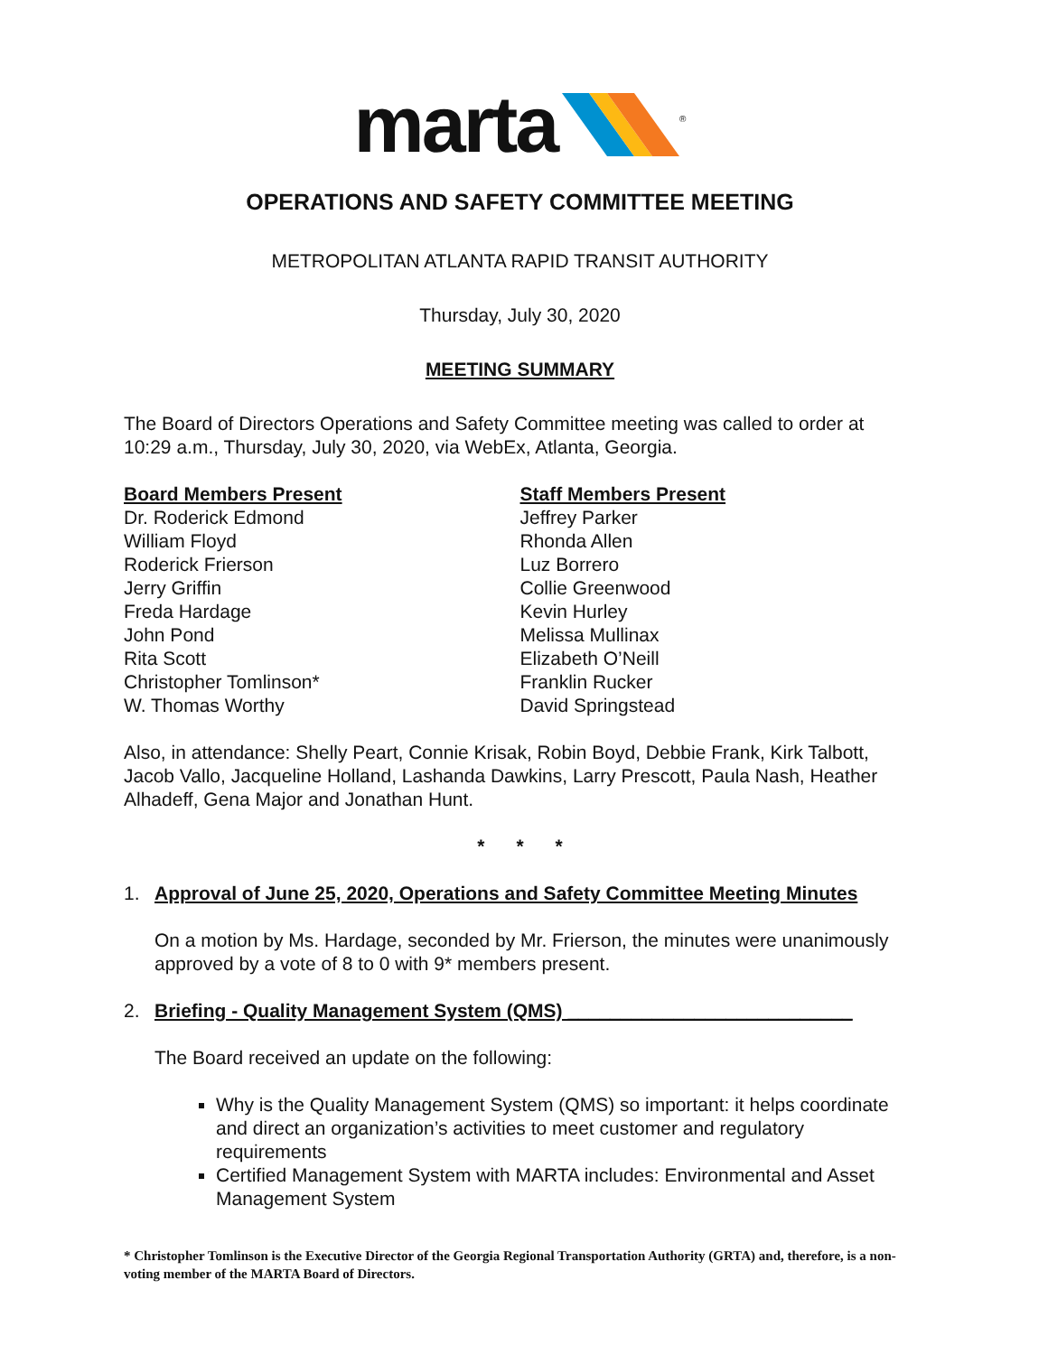marta <sup>®</sup>
OPERATIONS AND SAFETY COMMITTEE MEETING
METROPOLITAN ATLANTA RAPID TRANSIT AUTHORITY
Thursday, July 30, 2020
MEETING SUMMARY
The Board of Directors Operations and Safety Committee meeting was called to order at 10:29 a.m., Thursday, July 30, 2020, via WebEx, Atlanta, Georgia.
Board Members Present
Dr. Roderick Edmond
William Floyd
Roderick Frierson
Jerry Griffin
Freda Hardage
John Pond
Rita Scott
Christopher Tomlinson*
W. Thomas Worthy
Staff Members Present
Jeffrey Parker
Rhonda Allen
Luz Borrero
Collie Greenwood
Kevin Hurley
Melissa Mullinax
Elizabeth O’Neill
Franklin Rucker
David Springstead
Also, in attendance: Shelly Peart, Connie Krisak, Robin Boyd, Debbie Frank, Kirk Talbott, Jacob Vallo, Jacqueline Holland, Lashanda Dawkins, Larry Prescott, Paula Nash, Heather Alhadeff, Gena Major and Jonathan Hunt.
* * *
1. Approval of June 25, 2020, Operations and Safety Committee Meeting Minutes
On a motion by Ms. Hardage, seconded by Mr. Frierson, the minutes were unanimously approved by a vote of 8 to 0 with 9* members present.
2. Briefing - Quality Management System (QMS) ___________________________
The Board received an update on the following:
Why is the Quality Management System (QMS) so important: it helps coordinate and direct an organization’s activities to meet customer and regulatory requirements
Certified Management System with MARTA includes: Environmental and Asset Management System
* Christopher Tomlinson is the Executive Director of the Georgia Regional Transportation Authority (GRTA) and, therefore, is a non-voting member of the MARTA Board of Directors.